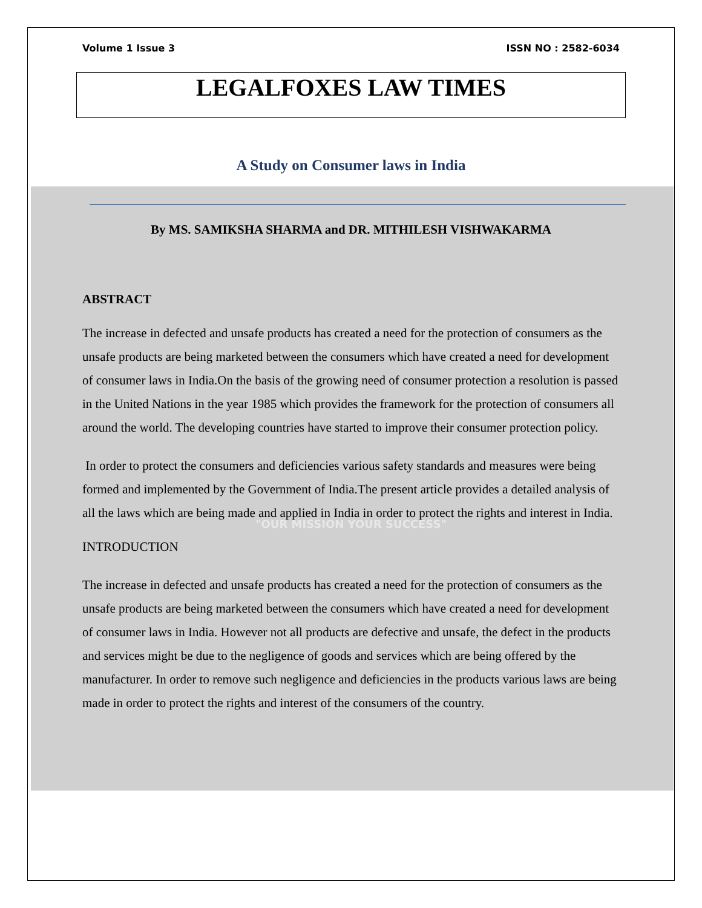Volume 1 Issue 3 ISSN NO : 2582-6034
LEGALFOXES LAW TIMES
A Study on Consumer laws in India
By MS. SAMIKSHA SHARMA and DR. MITHILESH VISHWAKARMA
ABSTRACT
The increase in defected and unsafe products has created a need for the protection of consumers as the unsafe products are being marketed between the consumers which have created a need for development of consumer laws in India.On the basis of the growing need of consumer protection a resolution is passed in the United Nations in the year 1985 which provides the framework for the protection of consumers all around the world. The developing countries have started to improve their consumer protection policy.
In order to protect the consumers and deficiencies various safety standards and measures were being formed and implemented by the Government of India.The present article provides a detailed analysis of all the laws which are being made and applied in India in order to protect the rights and interest in India.
"OUR MISSION YOUR SUCCESS"
INTRODUCTION
The increase in defected and unsafe products has created a need for the protection of consumers as the unsafe products are being marketed between the consumers which have created a need for development of consumer laws in India. However not all products are defective and unsafe, the defect in the products and services might be due to the negligence of goods and services which are being offered by the manufacturer. In order to remove such negligence and deficiencies in the products various laws are being made in order to protect the rights and interest of the consumers of the country.